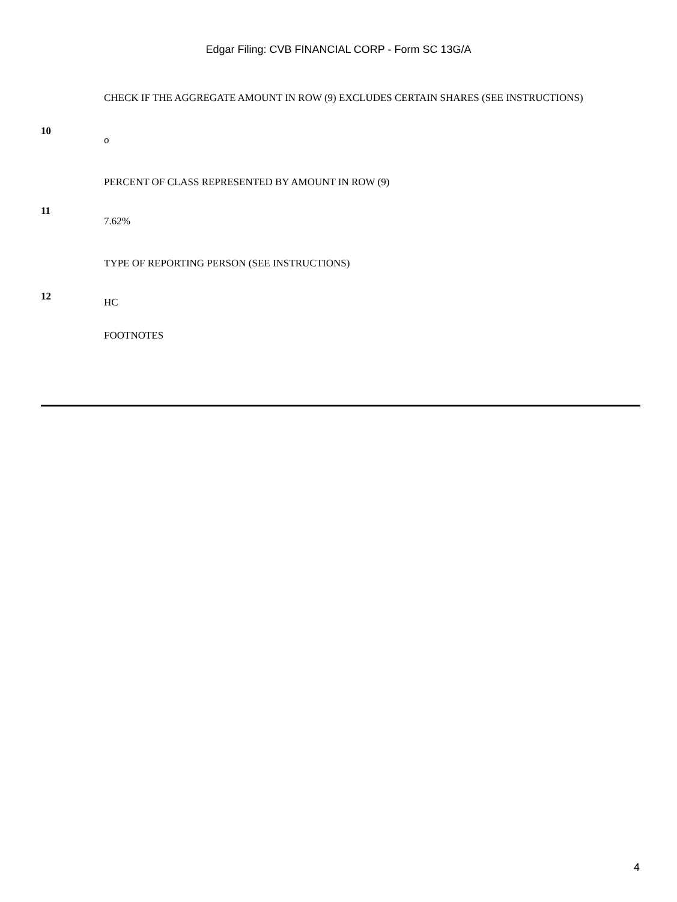Edgar Filing: CVB FINANCIAL CORP - Form SC 13G/A
| 10 | CHECK IF THE AGGREGATE AMOUNT IN ROW (9) EXCLUDES CERTAIN SHARES (SEE INSTRUCTIONS) o |
| 11 | PERCENT OF CLASS REPRESENTED BY AMOUNT IN ROW (9) 7.62% |
| 12 | TYPE OF REPORTING PERSON (SEE INSTRUCTIONS) HC FOOTNOTES |
4